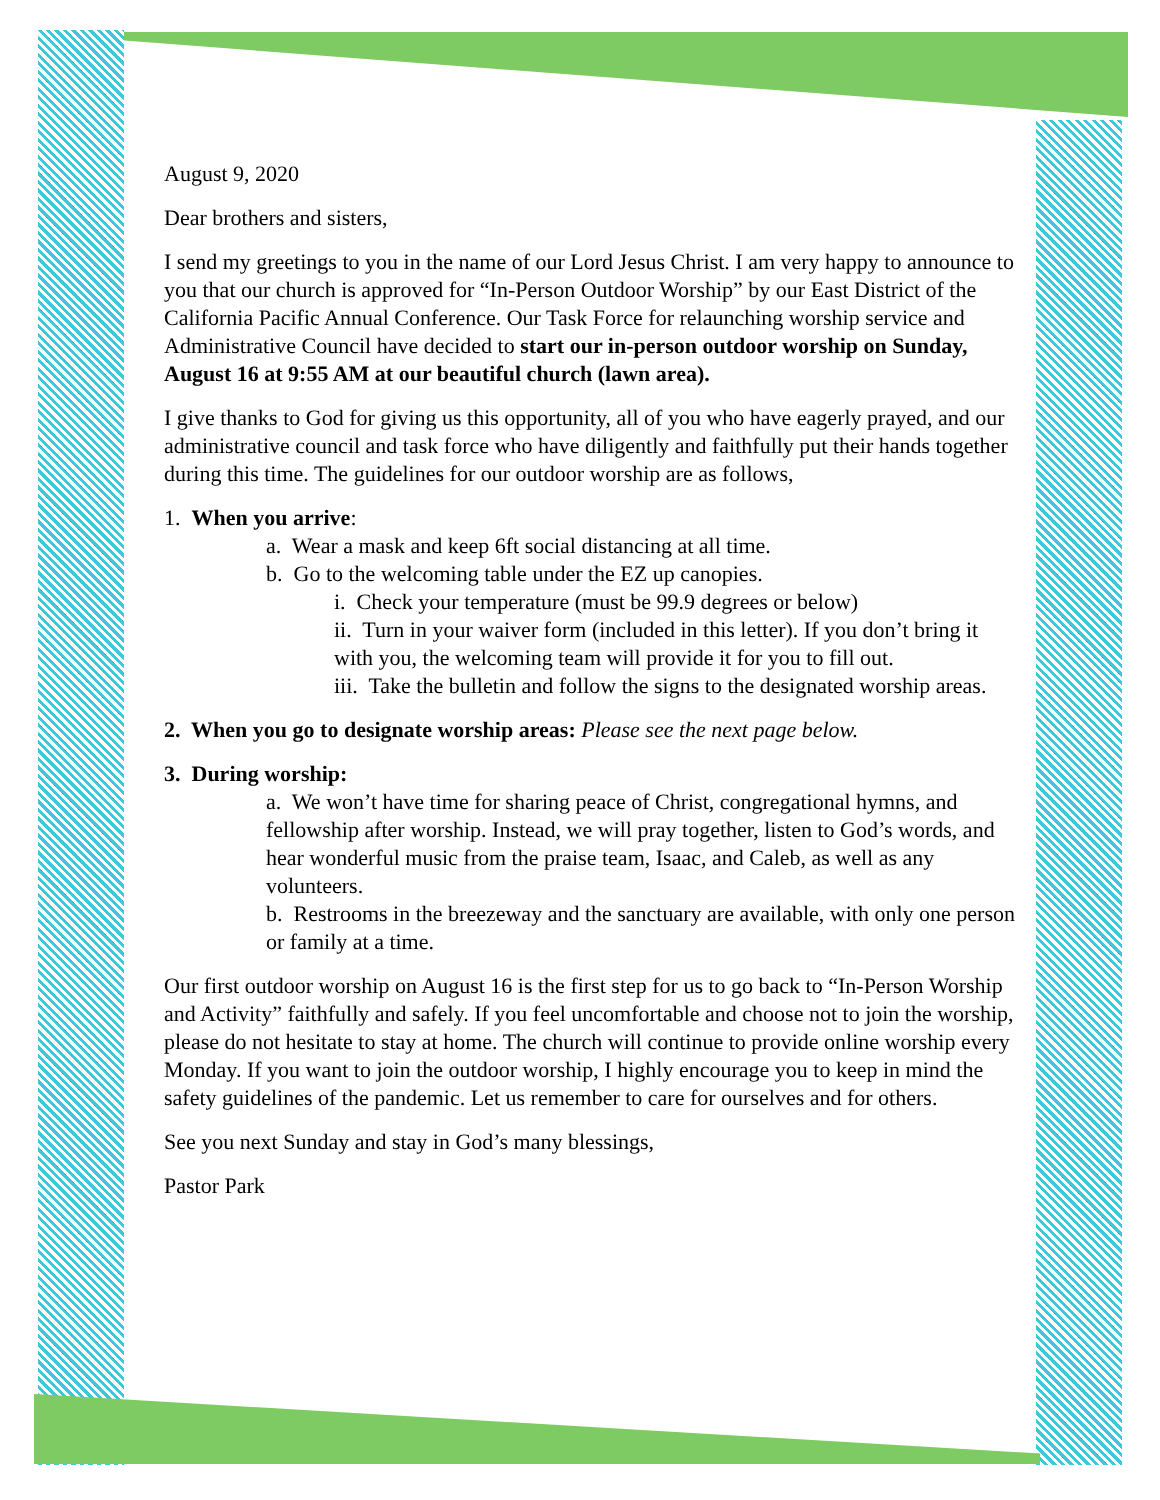August 9, 2020
Dear brothers and sisters,
I send my greetings to you in the name of our Lord Jesus Christ. I am very happy to announce to you that our church is approved for “In-Person Outdoor Worship” by our East District of the California Pacific Annual Conference. Our Task Force for relaunching worship service and Administrative Council have decided to start our in-person outdoor worship on Sunday, August 16 at 9:55 AM at our beautiful church (lawn area).
I give thanks to God for giving us this opportunity, all of you who have eagerly prayed, and our administrative council and task force who have diligently and faithfully put their hands together during this time. The guidelines for our outdoor worship are as follows,
1. When you arrive:
a. Wear a mask and keep 6ft social distancing at all time.
b. Go to the welcoming table under the EZ up canopies.
i. Check your temperature (must be 99.9 degrees or below)
ii. Turn in your waiver form (included in this letter). If you don’t bring it with you, the welcoming team will provide it for you to fill out.
iii. Take the bulletin and follow the signs to the designated worship areas.
2. When you go to designate worship areas: Please see the next page below.
3. During worship:
a. We won’t have time for sharing peace of Christ, congregational hymns, and fellowship after worship. Instead, we will pray together, listen to God’s words, and hear wonderful music from the praise team, Isaac, and Caleb, as well as any volunteers.
b. Restrooms in the breezeway and the sanctuary are available, with only one person or family at a time.
Our first outdoor worship on August 16 is the first step for us to go back to “In-Person Worship and Activity” faithfully and safely. If you feel uncomfortable and choose not to join the worship, please do not hesitate to stay at home. The church will continue to provide online worship every Monday. If you want to join the outdoor worship, I highly encourage you to keep in mind the safety guidelines of the pandemic. Let us remember to care for ourselves and for others.
See you next Sunday and stay in God’s many blessings,
Pastor Park